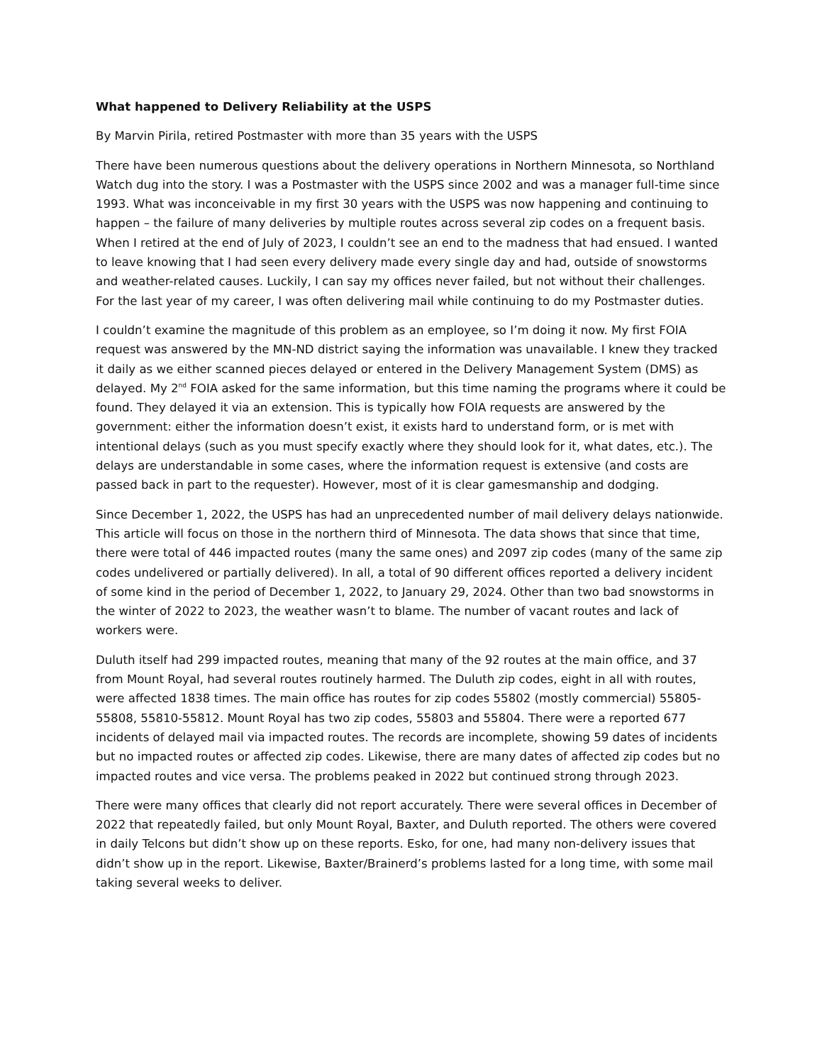What happened to Delivery Reliability at the USPS
By Marvin Pirila, retired Postmaster with more than 35 years with the USPS
There have been numerous questions about the delivery operations in Northern Minnesota, so Northland Watch dug into the story. I was a Postmaster with the USPS since 2002 and was a manager full-time since 1993. What was inconceivable in my first 30 years with the USPS was now happening and continuing to happen – the failure of many deliveries by multiple routes across several zip codes on a frequent basis. When I retired at the end of July of 2023, I couldn’t see an end to the madness that had ensued. I wanted to leave knowing that I had seen every delivery made every single day and had, outside of snowstorms and weather-related causes. Luckily, I can say my offices never failed, but not without their challenges. For the last year of my career, I was often delivering mail while continuing to do my Postmaster duties.
I couldn’t examine the magnitude of this problem as an employee, so I’m doing it now. My first FOIA request was answered by the MN-ND district saying the information was unavailable. I knew they tracked it daily as we either scanned pieces delayed or entered in the Delivery Management System (DMS) as delayed. My 2<sup>nd</sup> FOIA asked for the same information, but this time naming the programs where it could be found. They delayed it via an extension. This is typically how FOIA requests are answered by the government: either the information doesn’t exist, it exists hard to understand form, or is met with intentional delays (such as you must specify exactly where they should look for it, what dates, etc.). The delays are understandable in some cases, where the information request is extensive (and costs are passed back in part to the requester). However, most of it is clear gamesmanship and dodging.
Since December 1, 2022, the USPS has had an unprecedented number of mail delivery delays nationwide. This article will focus on those in the northern third of Minnesota. The data shows that since that time, there were total of 446 impacted routes (many the same ones) and 2097 zip codes (many of the same zip codes undelivered or partially delivered). In all, a total of 90 different offices reported a delivery incident of some kind in the period of December 1, 2022, to January 29, 2024. Other than two bad snowstorms in the winter of 2022 to 2023, the weather wasn’t to blame. The number of vacant routes and lack of workers were.
Duluth itself had 299 impacted routes, meaning that many of the 92 routes at the main office, and 37 from Mount Royal, had several routes routinely harmed. The Duluth zip codes, eight in all with routes, were affected 1838 times. The main office has routes for zip codes 55802 (mostly commercial) 55805-55808, 55810-55812. Mount Royal has two zip codes, 55803 and 55804. There were a reported 677 incidents of delayed mail via impacted routes. The records are incomplete, showing 59 dates of incidents but no impacted routes or affected zip codes. Likewise, there are many dates of affected zip codes but no impacted routes and vice versa. The problems peaked in 2022 but continued strong through 2023.
There were many offices that clearly did not report accurately. There were several offices in December of 2022 that repeatedly failed, but only Mount Royal, Baxter, and Duluth reported. The others were covered in daily Telcons but didn’t show up on these reports. Esko, for one, had many non-delivery issues that didn’t show up in the report. Likewise, Baxter/Brainerd’s problems lasted for a long time, with some mail taking several weeks to deliver.